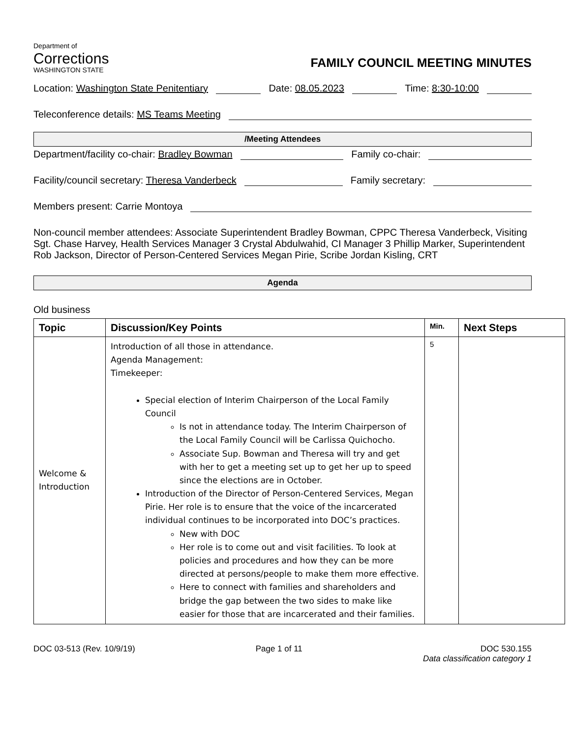Department of
Corrections
WASHINGTON STATE
FAMILY COUNCIL MEETING MINUTES
Location: Washington State Penitentiary Date: 08.05.2023 Time: 8:30-10:00
Teleconference details: MS Teams Meeting
/Meeting Attendees
Department/facility co-chair: Bradley Bowman Family co-chair:
Facility/council secretary: Theresa Vanderbeck Family secretary:
Members present: Carrie Montoya
Non-council member attendees: Associate Superintendent Bradley Bowman, CPPC Theresa Vanderbeck, Visiting Sgt. Chase Harvey, Health Services Manager 3 Crystal Abdulwahid, CI Manager 3 Phillip Marker, Superintendent Rob Jackson, Director of Person-Centered Services Megan Pirie, Scribe Jordan Kisling, CRT
Agenda
Old business
| Topic | Discussion/Key Points | Min. | Next Steps |
| --- | --- | --- | --- |
| Welcome & Introduction | Introduction of all those in attendance. Agenda Management: Timekeeper: Special election of Interim Chairperson of the Local Family Council Is not in attendance today. The Interim Chairperson of the Local Family Council will be Carlissa Quichocho. Associate Sup. Bowman and Theresa will try and get with her to get a meeting set up to get her up to speed since the elections are in October. Introduction of the Director of Person-Centered Services, Megan Pirie. Her role is to ensure that the voice of the incarcerated individual continues to be incorporated into DOC’s practices. New with DOC Her role is to come out and visit facilities. To look at policies and procedures and how they can be more directed at persons/people to make them more effective. Here to connect with families and shareholders and bridge the gap between the two sides to make like easier for those that are incarcerated and their families. | 5 | |
DOC 03-513 (Rev. 10/9/19) Page 1 of 11 DOC 530.155
Data classification category 1